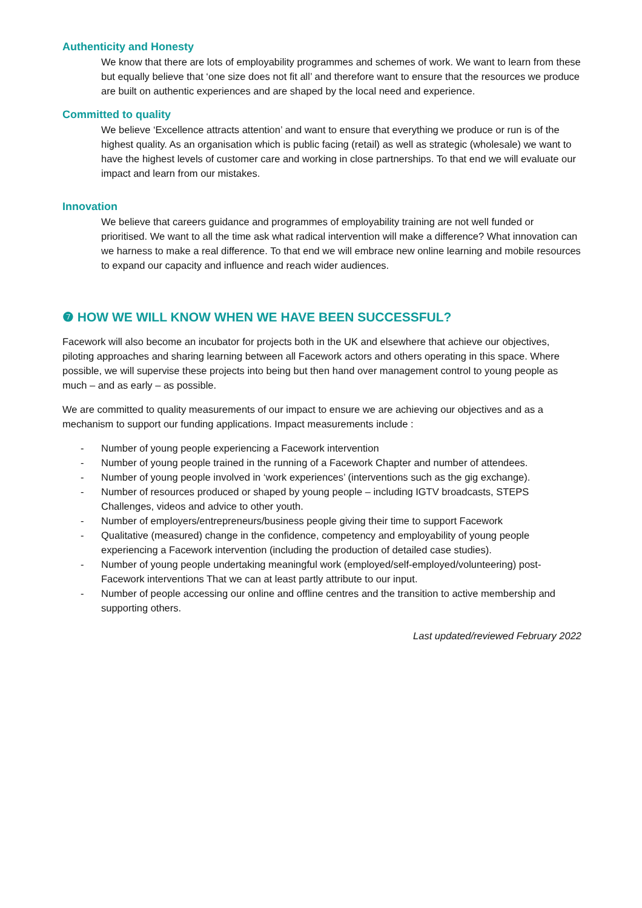Authenticity and Honesty
We know that there are lots of employability programmes and schemes of work. We want to learn from these but equally believe that ‘one size does not fit all’ and therefore want to ensure that the resources we produce are built on authentic experiences and are shaped by the local need and experience.
Committed to quality
We believe ‘Excellence attracts attention’ and want to ensure that everything we produce or run is of the highest quality. As an organisation which is public facing (retail) as well as strategic (wholesale) we want to have the highest levels of customer care and working in close partnerships. To that end we will evaluate our impact and learn from our mistakes.
Innovation
We believe that careers guidance and programmes of employability training are not well funded or prioritised. We want to all the time ask what radical intervention will make a difference? What innovation can we harness to make a real difference. To that end we will embrace new online learning and mobile resources to expand our capacity and influence and reach wider audiences.
❼ HOW WE WILL KNOW WHEN WE HAVE BEEN SUCCESSFUL?
Facework will also become an incubator for projects both in the UK and elsewhere that achieve our objectives, piloting approaches and sharing learning between all Facework actors and others operating in this space. Where possible, we will supervise these projects into being but then hand over management control to young people as much – and as early – as possible.
We are committed to quality measurements of our impact to ensure we are achieving our objectives and as a mechanism to support our funding applications. Impact measurements include :
- Number of young people experiencing a Facework intervention
- Number of young people trained in the running of a Facework Chapter and number of attendees.
- Number of young people involved in ‘work experiences’ (interventions such as the gig exchange).
- Number of resources produced or shaped by young people – including IGTV broadcasts, STEPS Challenges, videos and advice to other youth.
- Number of employers/entrepreneurs/business people giving their time to support Facework
- Qualitative (measured) change in the confidence, competency and employability of young people experiencing a Facework intervention (including the production of detailed case studies).
- Number of young people undertaking meaningful work (employed/self-employed/volunteering) post-Facework interventions That we can at least partly attribute to our input.
- Number of people accessing our online and offline centres and the transition to active membership and supporting others.
Last updated/reviewed February 2022